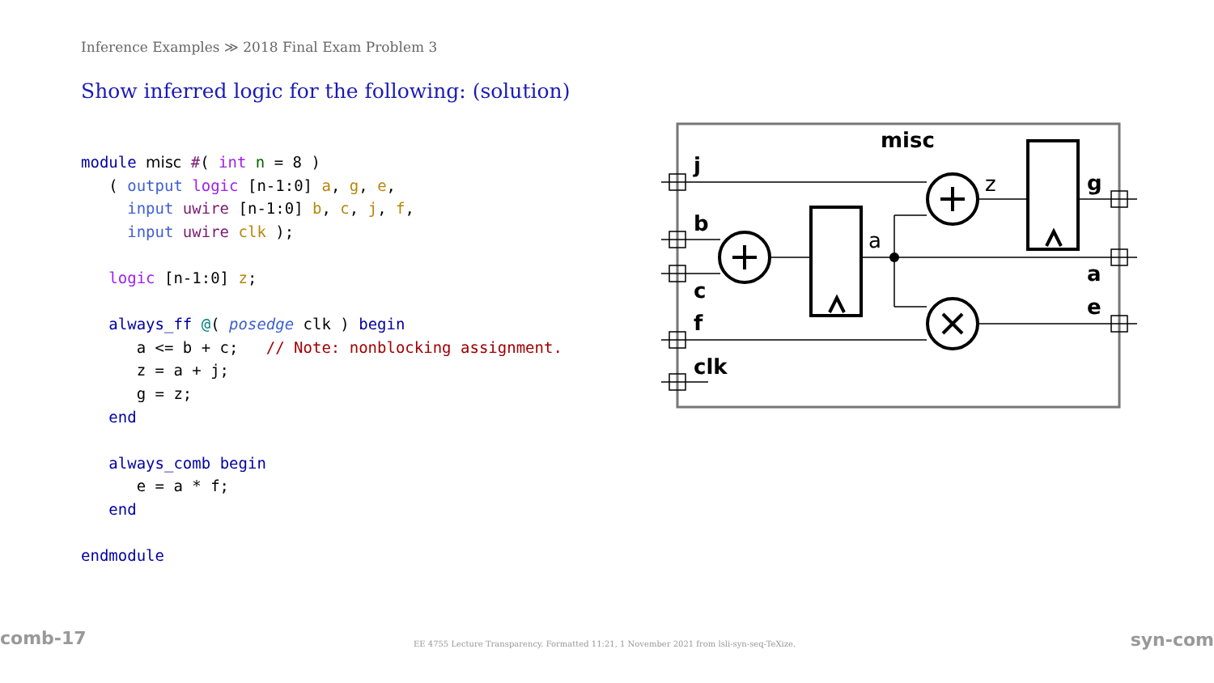Inference Examples ≫ 2018 Final Exam Problem 3
Show inferred logic for the following: (solution)
module misc #( int n = 8 )
   ( output logic [n-1:0] a, g, e,
     input uwire [n-1:0] b, c, j, f,
     input uwire clk );

   logic [n-1:0] z;

   always_ff @( posedge clk ) begin
      a <= b + c;   // Note: nonblocking assignment.
      z = a + j;
      g = z;
   end

   always_comb begin
      e = a * f;
   end

endmodule
misc
j
b
c
f
clk
g
a
e
a
z
comb-17
EE 4755 Lecture Transparency. Formatted 11:21, 1 November 2021 from lsli-syn-seq-TeXize.
syn-com